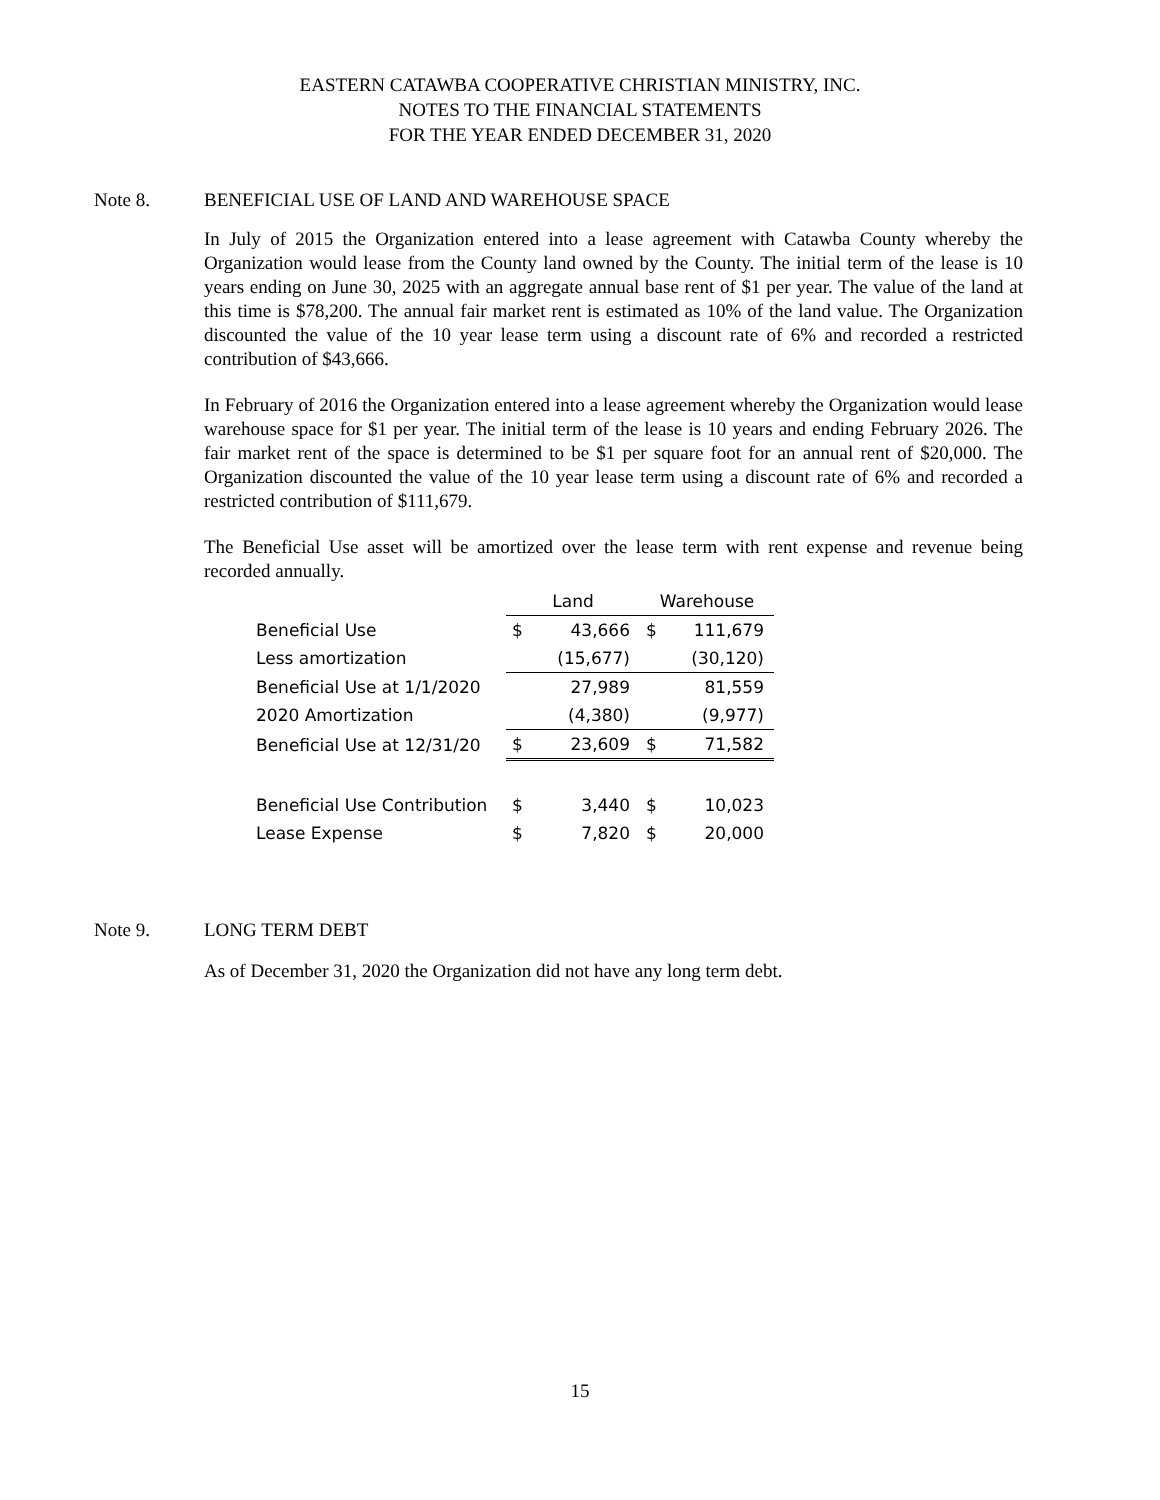EASTERN CATAWBA COOPERATIVE CHRISTIAN MINISTRY, INC.
NOTES TO THE FINANCIAL STATEMENTS
FOR THE YEAR ENDED DECEMBER 31, 2020
Note 8. BENEFICIAL USE OF LAND AND WAREHOUSE SPACE
In July of 2015 the Organization entered into a lease agreement with Catawba County whereby the Organization would lease from the County land owned by the County. The initial term of the lease is 10 years ending on June 30, 2025 with an aggregate annual base rent of $1 per year. The value of the land at this time is $78,200. The annual fair market rent is estimated as 10% of the land value. The Organization discounted the value of the 10 year lease term using a discount rate of 6% and recorded a restricted contribution of $43,666.
In February of 2016 the Organization entered into a lease agreement whereby the Organization would lease warehouse space for $1 per year. The initial term of the lease is 10 years and ending February 2026. The fair market rent of the space is determined to be $1 per square foot for an annual rent of $20,000. The Organization discounted the value of the 10 year lease term using a discount rate of 6% and recorded a restricted contribution of $111,679.
The Beneficial Use asset will be amortized over the lease term with rent expense and revenue being recorded annually.
| | Land | | Warehouse | |
| Beneficial Use | $ | 43,666 | $ | 111,679 |
| Less amortization | | (15,677) | | (30,120) |
| Beneficial Use at 1/1/2020 | | 27,989 | | 81,559 |
| 2020 Amortization | | (4,380) | | (9,977) |
| Beneficial Use at 12/31/20 | $ | 23,609 | $ | 71,582 |
| Beneficial Use Contribution | $ | 3,440 | $ | 10,023 |
| Lease Expense | $ | 7,820 | $ | 20,000 |
Note 9. LONG TERM DEBT
As of December 31, 2020 the Organization did not have any long term debt.
15